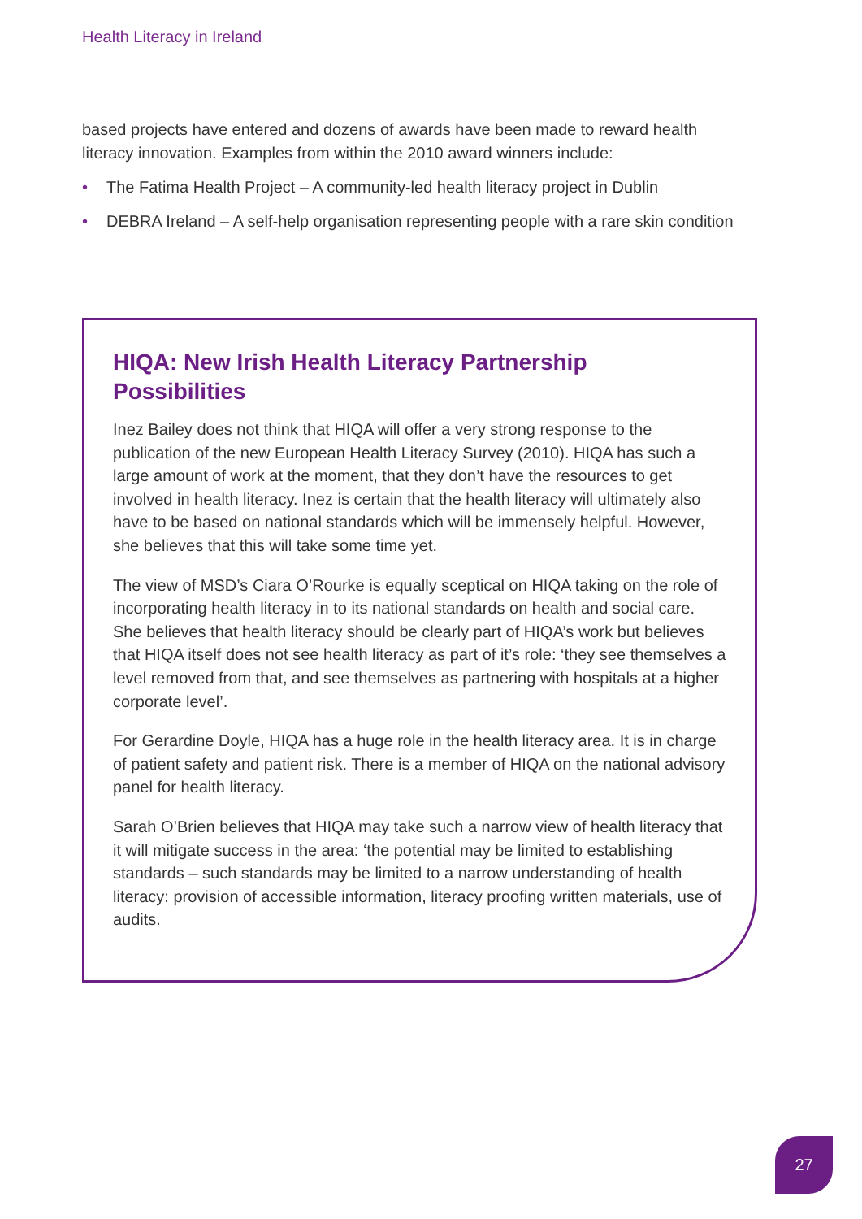Health Literacy in Ireland
based projects have entered and dozens of awards have been made to reward health literacy innovation. Examples from within the 2010 award winners include:
• The Fatima Health Project – A community-led health literacy project in Dublin
• DEBRA Ireland – A self-help organisation representing people with a rare skin condition
HIQA: New Irish Health Literacy Partnership Possibilities
Inez Bailey does not think that HIQA will offer a very strong response to the publication of the new European Health Literacy Survey (2010). HIQA has such a large amount of work at the moment, that they don’t have the resources to get involved in health literacy. Inez is certain that the health literacy will ultimately also have to be based on national standards which will be immensely helpful. However, she believes that this will take some time yet.
The view of MSD’s Ciara O’Rourke is equally sceptical on HIQA taking on the role of incorporating health literacy in to its national standards on health and social care. She believes that health literacy should be clearly part of HIQA’s work but believes that HIQA itself does not see health literacy as part of it’s role: ‘they see themselves a level removed from that, and see themselves as partnering with hospitals at a higher corporate level’.
For Gerardine Doyle, HIQA has a huge role in the health literacy area. It is in charge of patient safety and patient risk. There is a member of HIQA on the national advisory panel for health literacy.
Sarah O’Brien believes that HIQA may take such a narrow view of health literacy that it will mitigate success in the area: ‘the potential may be limited to establishing standards – such standards may be limited to a narrow understanding of health literacy: provision of accessible information, literacy proofing written materials, use of audits.
27